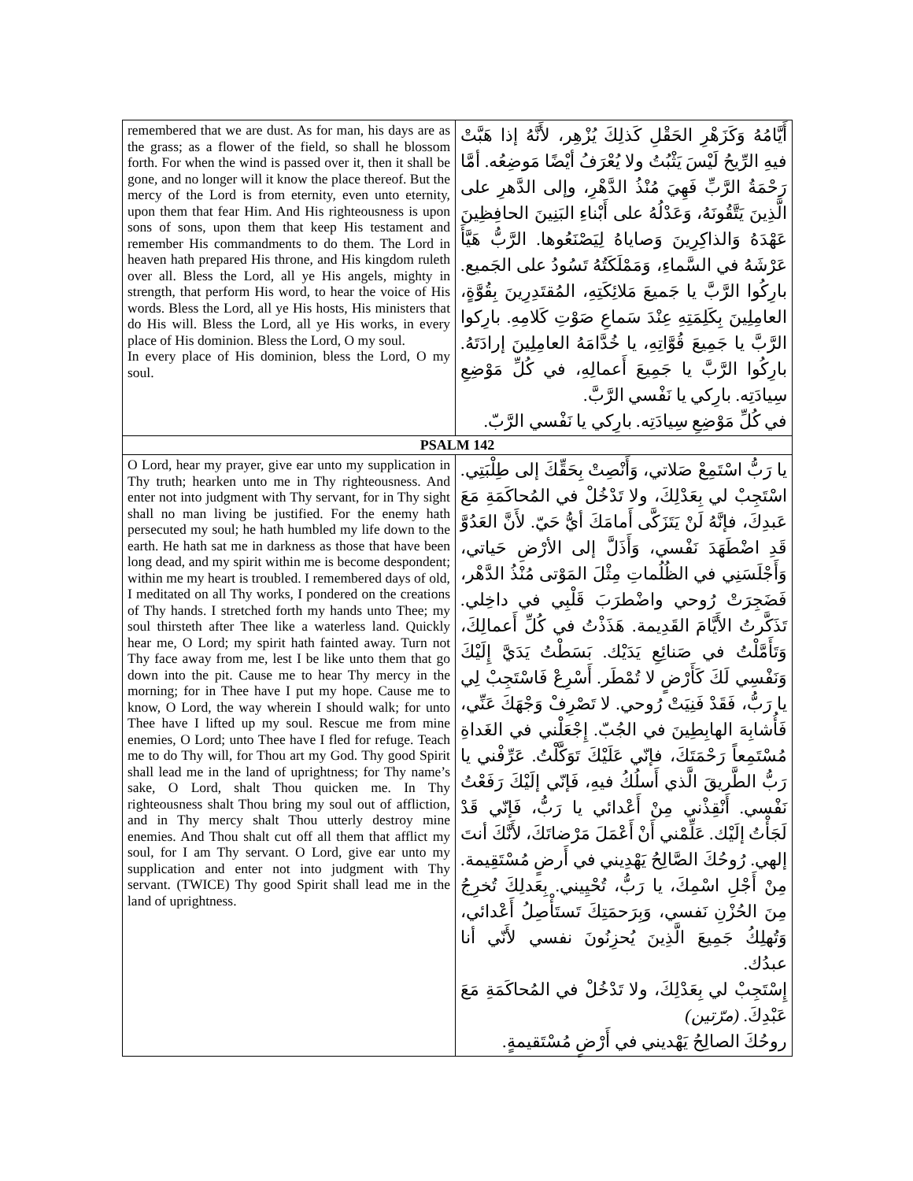| remembered that we are dust. As for man, his days are as the grass; as a flower of the field, so shall he blossom forth. For when the wind is passed over it, then it shall be gone, and no longer will it know the place thereof. But the mercy of the Lord is from eternity, even unto eternity, upon them that fear Him. And His righteousness is upon sons of sons, upon them that keep His testament and remember His commandments to do them. The Lord in heaven hath prepared His throne, and His kingdom ruleth over all. Bless the Lord, all ye His angels, mighty in strength, that perform His word, to hear the voice of His words. Bless the Lord, all ye His hosts, His ministers that do His will. Bless the Lord, all ye His works, in every place of His dominion. Bless the Lord, O my soul. In every place of His dominion, bless the Lord, O my soul. | أَيَّامُهُ وَكَزَهْرِ الحَقْلِ كَذلِكَ يُزْهِر، لأَنَّهُ إذا هَبَّتْ فيهِ الرِّيحُ لَيْسَ يَثْبُتُ ولا يُعْرَفُ أيْضًا مَوضِعُه. أمَّا رَحْمَةُ الرَّبِّ فَهِيَ مُنْذُ الدَّهْرِ، وإلى الدَّهرِ على الَّذِينَ يَتَّقُونَهُ، وَعَدْلُهُ على أَبْناءِ البَنِينَ الحافِظِينَ عَهْدَهُ وَالذاكِرِينَ وَصاياهُ لِيَصْنَعُوها. الرَّبُّ هَيَّأَ عَرْشَهُ في السَّماءِ، وَمَمْلَكَتُهُ تَسُودُ على الجَميع. بارِكُوا الرَّبَّ يا جَميعَ مَلائِكَتِهِ، المُقتَدِرِينَ بِقُوَّةٍ، العامِلِينَ بِكَلِمَتِهِ عِنْدَ سَماعِ صَوْتِ كَلامِهِ. بارِكوا الرَّبَّ يا جَمِيعَ قُوَّاتِهِ، يا خُدَّامَهُ العامِلِينَ إرادَتَهُ. بارِكُوا الرَّبَّ يا جَمِيعَ أَعمالِهِ، في كُلِّ مَوْضِعِ سِيادَتِه. بارِكي يا نَفْسي الرَّبَّ. في كُلِّ مَوْضِعِ سِيادَتِه. بارِكي يا نَفْسي الرَّبّ. |
| PSALM 142 | |
| O Lord, hear my prayer, give ear unto my supplication in Thy truth; hearken unto me in Thy righteousness. And enter not into judgment with Thy servant, for in Thy sight shall no man living be justified. For the enemy hath persecuted my soul; he hath humbled my life down to the earth. He hath sat me in darkness as those that have been long dead, and my spirit within me is become despondent; within me my heart is troubled. I remembered days of old, I meditated on all Thy works, I pondered on the creations of Thy hands. I stretched forth my hands unto Thee; my soul thirsteth after Thee like a waterless land. Quickly hear me, O Lord; my spirit hath fainted away. Turn not Thy face away from me, lest I be like unto them that go down into the pit. Cause me to hear Thy mercy in the morning; for in Thee have I put my hope. Cause me to know, O Lord, the way wherein I should walk; for unto Thee have I lifted up my soul. Rescue me from mine enemies, O Lord; unto Thee have I fled for refuge. Teach me to do Thy will, for Thou art my God. Thy good Spirit shall lead me in the land of uprightness; for Thy name’s sake, O Lord, shalt Thou quicken me. In Thy righteousness shalt Thou bring my soul out of affliction, and in Thy mercy shalt Thou utterly destroy mine enemies. And Thou shalt cut off all them that afflict my soul, for I am Thy servant. O Lord, give ear unto my supplication and enter not into judgment with Thy servant. (TWICE) Thy good Spirit shall lead me in the land of uprightness. | يا رَبُّ اسْتَمِعْ صَلاتي، وَأَنْصِتْ بِحَقِّكَ إلى طِلْبَتِي. اسْتَجِبْ لي بِعَدْلِكَ، ولا تَدْخُلْ في المُحاكَمَةِ مَعَ عَبدِكَ، فإنَّهُ لَنْ يَتَزَكَّى أَمامَكَ أيُّ حَيّ. لأَنَّ العَدُوَّ قَدِ اضْطَهَدَ نَفْسي، وَأَذَلَّ إلى الأرْضِ حَياتي، وَأَجْلَسَنِي في الظُلُماتِ مِثْلَ المَوْتى مُنْذُ الدَّهْر، فَضَجِرَتْ رُوحي واضْطرَبَ قَلْبِي في داخِلي. تَذَكَّرتُ الأَيَّامَ القَدِيمة. هَذَذْتُ في كُلِّ أَعمالِكَ، وَتَأَمَّلْتُ في صَنائِعِ يَدَيْك. بَسَطْتُ يَدَيَّ إِلَيْكَ وَنَفْسِي لَكَ كَأَرْضٍ لا تُمْطَر. أَسْرِعْ فَاسْتَجِبْ لِي يا رَبُّ، فَقَدْ فَنِيَتْ رُوحي. لا تَصْرِفْ وَجْهَكَ عَنِّي، فَأُشابِهَ الهابِطِينَ في الجُبّ. إِجْعَلْني في الغَداةِ مُسْتَمِعاً رَحْمَتَكَ، فإنّي عَلَيْكَ تَوَكَّلْتُ. عَرِّفْني يا رَبُّ الطَّريقَ الَّذي أَسلُكُ فيهِ، فَإنّي إلَيْكَ رَفَعْتُ نَفْسي. أَنْقِذْني مِنْ أَعْدائي يا رَبُّ، فَإنّي قَدْ لَجَأْتُ إلَيْك. عَلِّمْني أَنْ أَعْمَلَ مَرْضاتَكَ، لأَنَّكَ أنتَ إلهي. رُوحُكَ الصَّالِحُ يَهْدِيني في أَرضٍ مُسْتَقِيمة. مِنْ أَجْلِ اسْمِكَ، يا رَبُّ، تُحْيِيني. بِعَدلِكَ تُخرِجُ مِنَ الحُزْنِ نَفسي، وَبِرَحمَتِكَ تَستَأْصِلُ أَعْدائي، وَتُهلِكُ جَمِيعَ الَّذِينَ يُحزِنُونَ نفسي لأَنّي أنا عبدُك. إِسْتَجِبْ لي بِعَدْلِكَ، ولا تَدْخُلْ في المُحاكَمَةِ مَعَ عَبْدِكَ. (مرّتين) روحُكَ الصالِحُ يَهْديني في أَرْضٍ مُسْتَقيمةٍ. |